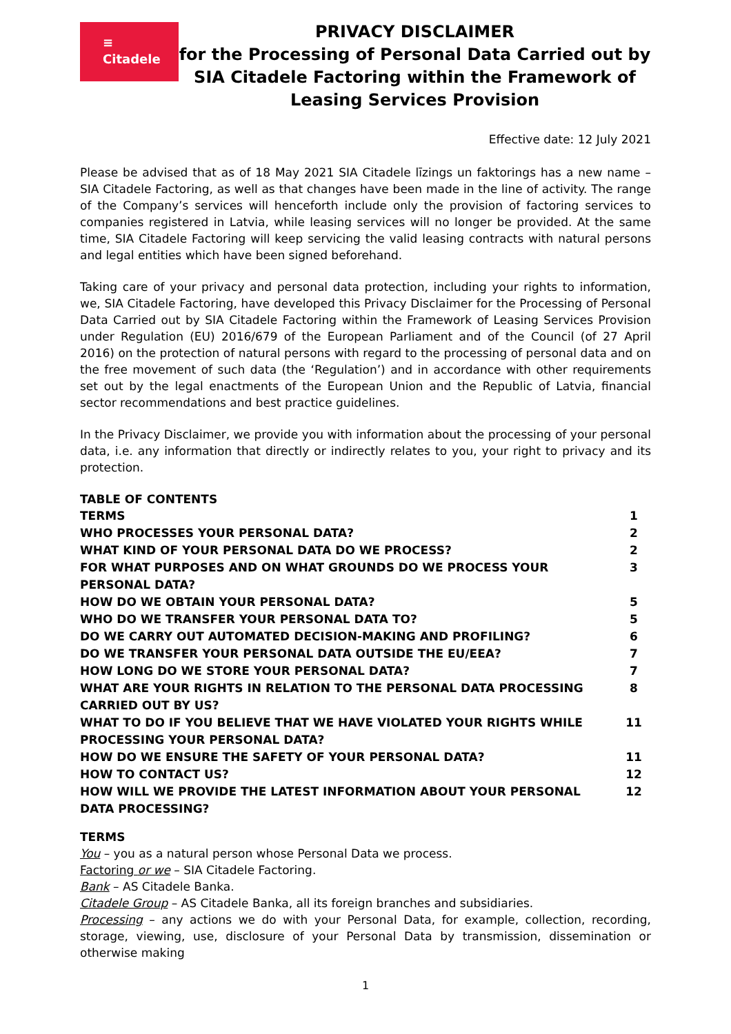≡
Citadele
PRIVACY DISCLAIMER
for the Processing of Personal Data Carried out by SIA Citadele Factoring within the Framework of Leasing Services Provision
Effective date: 12 July 2021
Please be advised that as of 18 May 2021 SIA Citadele līzings un faktorings has a new name – SIA Citadele Factoring, as well as that changes have been made in the line of activity. The range of the Company’s services will henceforth include only the provision of factoring services to companies registered in Latvia, while leasing services will no longer be provided. At the same time, SIA Citadele Factoring will keep servicing the valid leasing contracts with natural persons and legal entities which have been signed beforehand.
Taking care of your privacy and personal data protection, including your rights to information, we, SIA Citadele Factoring, have developed this Privacy Disclaimer for the Processing of Personal Data Carried out by SIA Citadele Factoring within the Framework of Leasing Services Provision under Regulation (EU) 2016/679 of the European Parliament and of the Council (of 27 April 2016) on the protection of natural persons with regard to the processing of personal data and on the free movement of such data (the ‘Regulation’) and in accordance with other requirements set out by the legal enactments of the European Union and the Republic of Latvia, financial sector recommendations and best practice guidelines.
In the Privacy Disclaimer, we provide you with information about the processing of your personal data, i.e. any information that directly or indirectly relates to you, your right to privacy and its protection.
TABLE OF CONTENTS
| TERMS | 1 |
| WHO PROCESSES YOUR PERSONAL DATA? | 2 |
| WHAT KIND OF YOUR PERSONAL DATA DO WE PROCESS? | 2 |
| FOR WHAT PURPOSES AND ON WHAT GROUNDS DO WE PROCESS YOUR PERSONAL DATA? | 3 |
| HOW DO WE OBTAIN YOUR PERSONAL DATA? | 5 |
| WHO DO WE TRANSFER YOUR PERSONAL DATA TO? | 5 |
| DO WE CARRY OUT AUTOMATED DECISION-MAKING AND PROFILING? | 6 |
| DO WE TRANSFER YOUR PERSONAL DATA OUTSIDE THE EU/EEA? | 7 |
| HOW LONG DO WE STORE YOUR PERSONAL DATA? | 7 |
| WHAT ARE YOUR RIGHTS IN RELATION TO THE PERSONAL DATA PROCESSING CARRIED OUT BY US? | 8 |
| WHAT TO DO IF YOU BELIEVE THAT WE HAVE VIOLATED YOUR RIGHTS WHILE PROCESSING YOUR PERSONAL DATA? | 11 |
| HOW DO WE ENSURE THE SAFETY OF YOUR PERSONAL DATA? | 11 |
| HOW TO CONTACT US? | 12 |
| HOW WILL WE PROVIDE THE LATEST INFORMATION ABOUT YOUR PERSONAL DATA PROCESSING? | 12 |
TERMS
You – you as a natural person whose Personal Data we process.
Factoring or we – SIA Citadele Factoring.
Bank – AS Citadele Banka.
Citadele Group – AS Citadele Banka, all its foreign branches and subsidiaries.
Processing – any actions we do with your Personal Data, for example, collection, recording, storage, viewing, use, disclosure of your Personal Data by transmission, dissemination or otherwise making
1